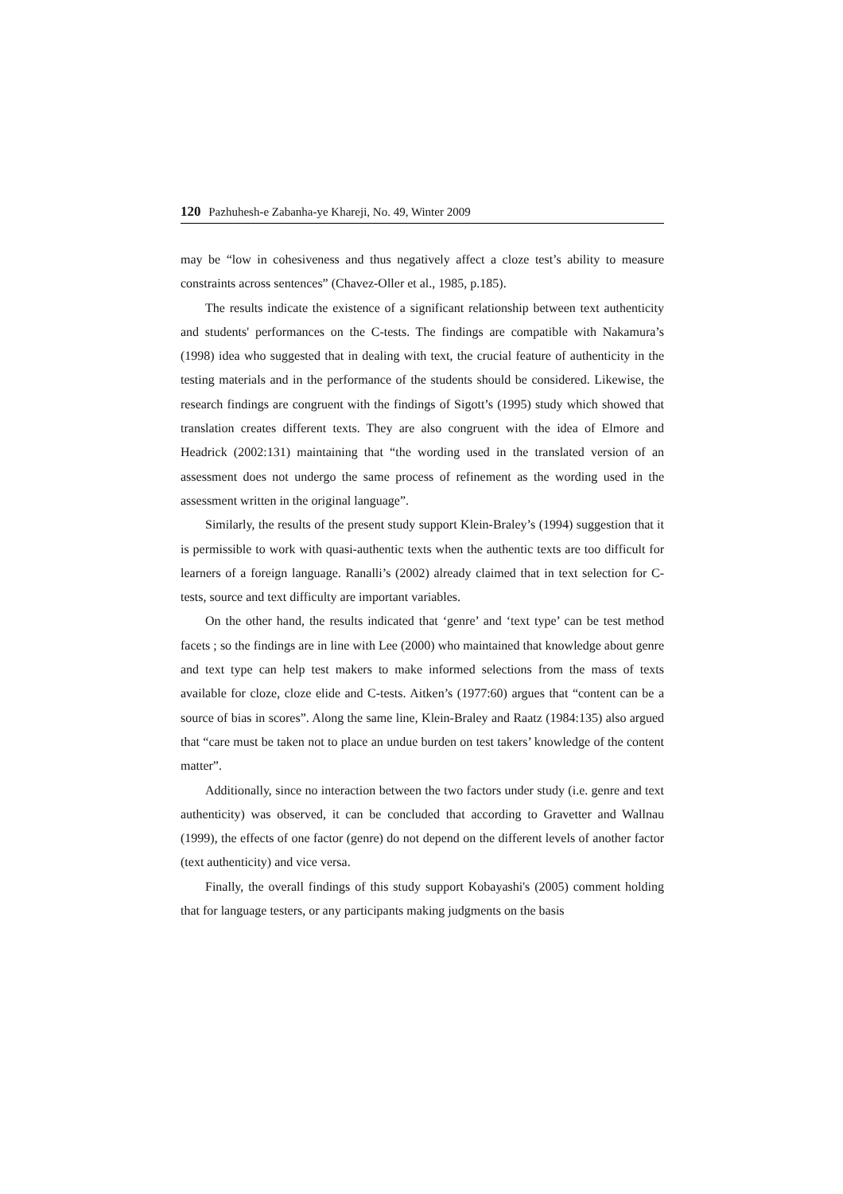120 Pazhuhesh-e Zabanha-ye Khareji, No. 49, Winter 2009
may be “low in cohesiveness and thus negatively affect a cloze test’s ability to measure constraints across sentences” (Chavez-Oller et al., 1985, p.185).
The results indicate the existence of a significant relationship between text authenticity and students' performances on the C-tests. The findings are compatible with Nakamura’s (1998) idea who suggested that in dealing with text, the crucial feature of authenticity in the testing materials and in the performance of the students should be considered. Likewise, the research findings are congruent with the findings of Sigott’s (1995) study which showed that translation creates different texts. They are also congruent with the idea of Elmore and Headrick (2002:131) maintaining that “the wording used in the translated version of an assessment does not undergo the same process of refinement as the wording used in the assessment written in the original language”.
Similarly, the results of the present study support Klein-Braley’s (1994) suggestion that it is permissible to work with quasi-authentic texts when the authentic texts are too difficult for learners of a foreign language. Ranalli’s (2002) already claimed that in text selection for C-tests, source and text difficulty are important variables.
On the other hand, the results indicated that ‘genre’ and ‘text type’ can be test method facets ; so the findings are in line with Lee (2000) who maintained that knowledge about genre and text type can help test makers to make informed selections from the mass of texts available for cloze, cloze elide and C-tests. Aitken’s (1977:60) argues that “content can be a source of bias in scores”. Along the same line, Klein-Braley and Raatz (1984:135) also argued that “care must be taken not to place an undue burden on test takers’ knowledge of the content matter”.
Additionally, since no interaction between the two factors under study (i.e. genre and text authenticity) was observed, it can be concluded that according to Gravetter and Wallnau (1999), the effects of one factor (genre) do not depend on the different levels of another factor (text authenticity) and vice versa.
Finally, the overall findings of this study support Kobayashi's (2005) comment holding that for language testers, or any participants making judgments on the basis